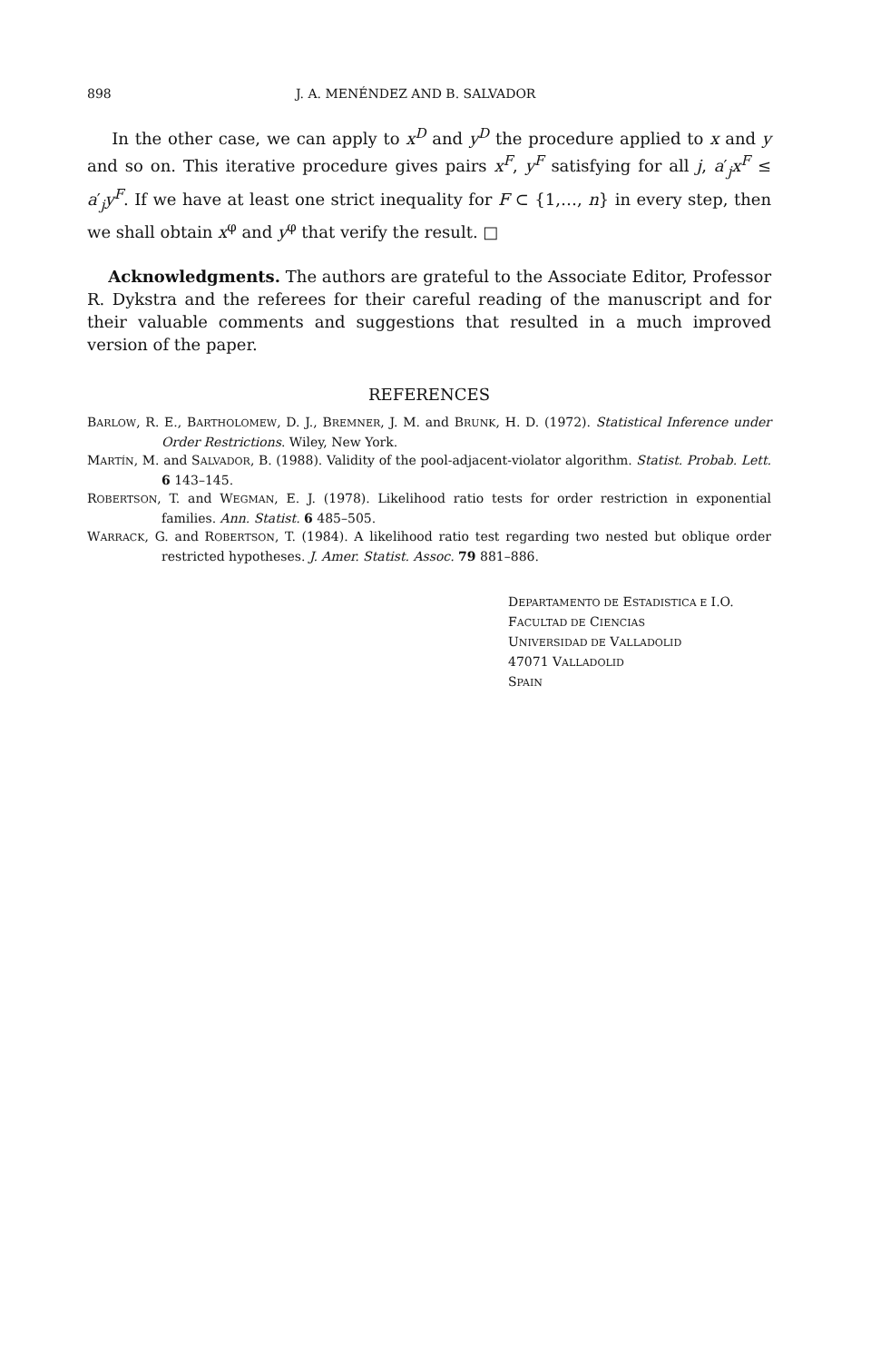898 J. A. MENÉNDEZ AND B. SALVADOR
In the other case, we can apply to x<sup>D</sup> and y<sup>D</sup> the procedure applied to x and y and so on. This iterative procedure gives pairs x<sup>F</sup>, y<sup>F</sup> satisfying for all j, a′<sub>j</sub>x<sup>F</sup> ≤ a′<sub>j</sub>y<sup>F</sup>. If we have at least one strict inequality for F ⊂ {1,…, n} in every step, then we shall obtain x<sup>φ</sup> and y<sup>φ</sup> that verify the result. □
Acknowledgments. The authors are grateful to the Associate Editor, Professor R. Dykstra and the referees for their careful reading of the manuscript and for their valuable comments and suggestions that resulted in a much improved version of the paper.
REFERENCES
BARLOW, R. E., BARTHOLOMEW, D. J., BREMNER, J. M. and BRUNK, H. D. (1972). Statistical Inference under Order Restrictions. Wiley, New York.
MARTÍN, M. and SALVADOR, B. (1988). Validity of the pool-adjacent-violator algorithm. Statist. Probab. Lett. 6 143–145.
ROBERTSON, T. and WEGMAN, E. J. (1978). Likelihood ratio tests for order restriction in exponential families. Ann. Statist. 6 485–505.
WARRACK, G. and ROBERTSON, T. (1984). A likelihood ratio test regarding two nested but oblique order restricted hypotheses. J. Amer. Statist. Assoc. 79 881–886.
DEPARTAMENTO DE ESTADISTICA E I.O.
FACULTAD DE CIENCIAS
UNIVERSIDAD DE VALLADOLID
47071 VALLADOLID
SPAIN